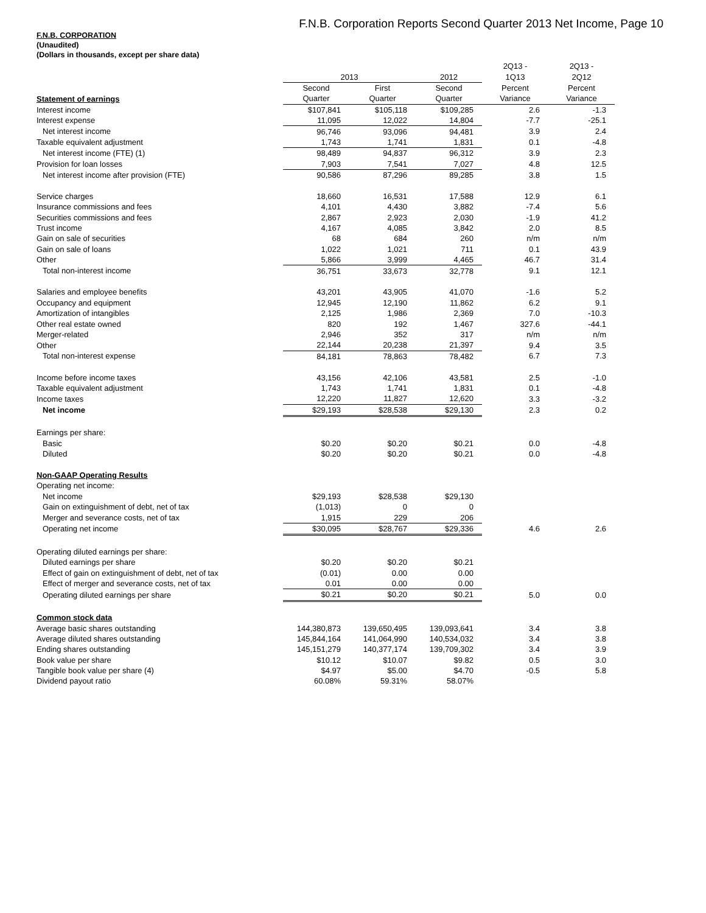F.N.B. Corporation Reports Second Quarter 2013 Net Income, Page 10
F.N.B. CORPORATION
(Unaudited)
(Dollars in thousands, except per share data)
| | | | | 2Q13 - | 2Q13 - |
| | 2013 | | 2012 | 1Q13 | 2Q12 |
| | Second | First | Second | Percent | Percent |
| Statement of earnings | Quarter | Quarter | Quarter | Variance | Variance |
| Interest income | $107,841 | $105,118 | $109,285 | 2.6 | -1.3 |
| Interest expense | 11,095 | 12,022 | 14,804 | -7.7 | -25.1 |
| Net interest income | 96,746 | 93,096 | 94,481 | 3.9 | 2.4 |
| Taxable equivalent adjustment | 1,743 | 1,741 | 1,831 | 0.1 | -4.8 |
| Net interest income (FTE) (1) | 98,489 | 94,837 | 96,312 | 3.9 | 2.3 |
| Provision for loan losses | 7,903 | 7,541 | 7,027 | 4.8 | 12.5 |
| Net interest income after provision (FTE) | 90,586 | 87,296 | 89,285 | 3.8 | 1.5 |
| Service charges | 18,660 | 16,531 | 17,588 | 12.9 | 6.1 |
| Insurance commissions and fees | 4,101 | 4,430 | 3,882 | -7.4 | 5.6 |
| Securities commissions and fees | 2,867 | 2,923 | 2,030 | -1.9 | 41.2 |
| Trust income | 4,167 | 4,085 | 3,842 | 2.0 | 8.5 |
| Gain on sale of securities | 68 | 684 | 260 | n/m | n/m |
| Gain on sale of loans | 1,022 | 1,021 | 711 | 0.1 | 43.9 |
| Other | 5,866 | 3,999 | 4,465 | 46.7 | 31.4 |
| Total non-interest income | 36,751 | 33,673 | 32,778 | 9.1 | 12.1 |
| Salaries and employee benefits | 43,201 | 43,905 | 41,070 | -1.6 | 5.2 |
| Occupancy and equipment | 12,945 | 12,190 | 11,862 | 6.2 | 9.1 |
| Amortization of intangibles | 2,125 | 1,986 | 2,369 | 7.0 | -10.3 |
| Other real estate owned | 820 | 192 | 1,467 | 327.6 | -44.1 |
| Merger-related | 2,946 | 352 | 317 | n/m | n/m |
| Other | 22,144 | 20,238 | 21,397 | 9.4 | 3.5 |
| Total non-interest expense | 84,181 | 78,863 | 78,482 | 6.7 | 7.3 |
| Income before income taxes | 43,156 | 42,106 | 43,581 | 2.5 | -1.0 |
| Taxable equivalent adjustment | 1,743 | 1,741 | 1,831 | 0.1 | -4.8 |
| Income taxes | 12,220 | 11,827 | 12,620 | 3.3 | -3.2 |
| Net income | $29,193 | $28,538 | $29,130 | 2.3 | 0.2 |
| Earnings per share: | | | | | |
| Basic | $0.20 | $0.20 | $0.21 | 0.0 | -4.8 |
| Diluted | $0.20 | $0.20 | $0.21 | 0.0 | -4.8 |
| Non-GAAP Operating Results | | | | | |
| Operating net income: | | | | | |
| Net income | $29,193 | $28,538 | $29,130 | | |
| Gain on extinguishment of debt, net of tax | (1,013) | 0 | 0 | | |
| Merger and severance costs, net of tax | 1,915 | 229 | 206 | | |
| Operating net income | $30,095 | $28,767 | $29,336 | 4.6 | 2.6 |
| Operating diluted earnings per share: | | | | | |
| Diluted earnings per share | $0.20 | $0.20 | $0.21 | | |
| Effect of gain on extinguishment of debt, net of tax | (0.01) | 0.00 | 0.00 | | |
| Effect of merger and severance costs, net of tax | 0.01 | 0.00 | 0.00 | | |
| Operating diluted earnings per share | $0.21 | $0.20 | $0.21 | 5.0 | 0.0 |
| Common stock data | | | | | |
| Average basic shares outstanding | 144,380,873 | 139,650,495 | 139,093,641 | 3.4 | 3.8 |
| Average diluted shares outstanding | 145,844,164 | 141,064,990 | 140,534,032 | 3.4 | 3.8 |
| Ending shares outstanding | 145,151,279 | 140,377,174 | 139,709,302 | 3.4 | 3.9 |
| Book value per share | $10.12 | $10.07 | $9.82 | 0.5 | 3.0 |
| Tangible book value per share (4) | $4.97 | $5.00 | $4.70 | -0.5 | 5.8 |
| Dividend payout ratio | 60.08% | 59.31% | 58.07% | | |